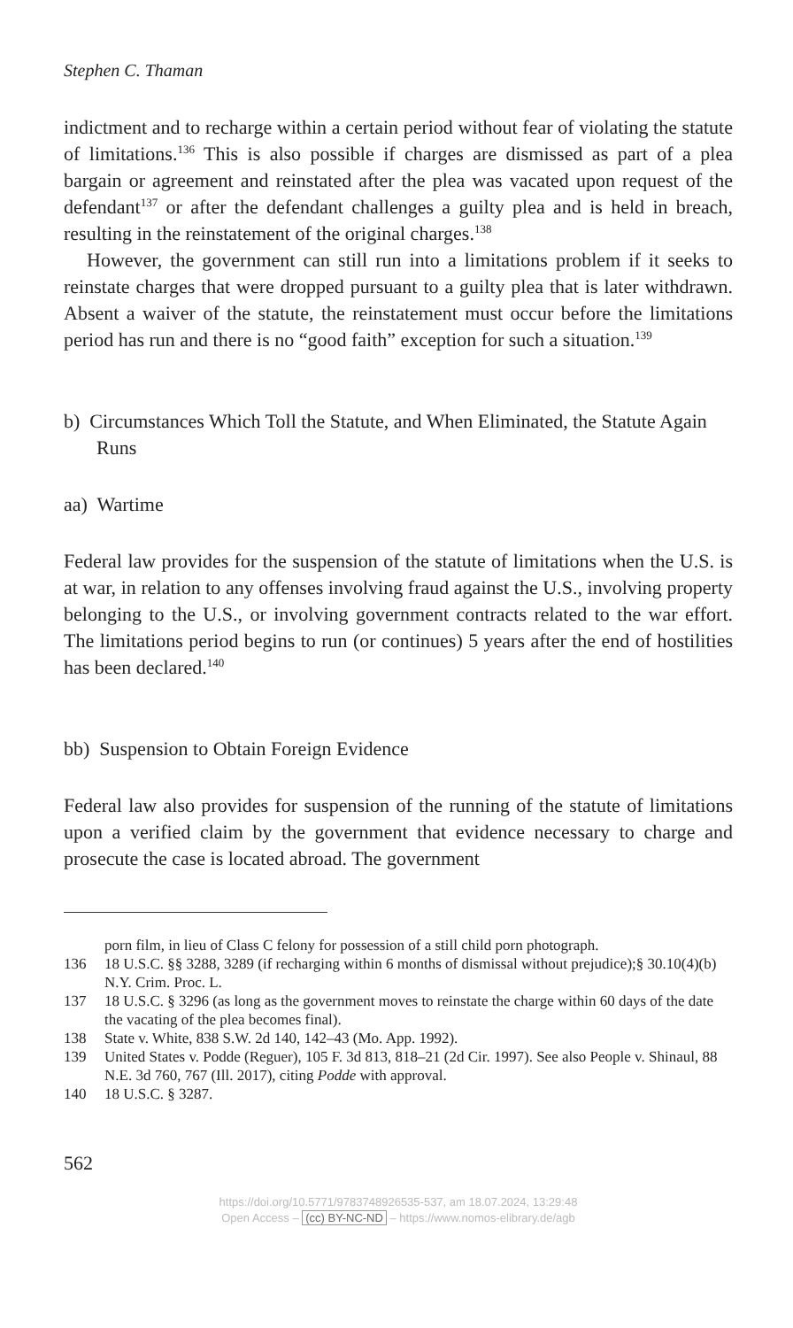Stephen C. Thaman
indictment and to recharge within a certain period without fear of violating the statute of limitations.<sup>136</sup> This is also possible if charges are dismissed as part of a plea bargain or agreement and reinstated after the plea was vacated upon request of the defendant<sup>137</sup> or after the defendant challenges a guilty plea and is held in breach, resulting in the reinstatement of the original charges.<sup>138</sup>
However, the government can still run into a limitations problem if it seeks to reinstate charges that were dropped pursuant to a guilty plea that is later withdrawn. Absent a waiver of the statute, the reinstatement must occur before the limitations period has run and there is no “good faith” exception for such a situation.<sup>139</sup>
b) Circumstances Which Toll the Statute, and When Eliminated, the Statute Again Runs
aa) Wartime
Federal law provides for the suspension of the statute of limitations when the U.S. is at war, in relation to any offenses involving fraud against the U.S., involving property belonging to the U.S., or involving government contracts related to the war effort. The limitations period begins to run (or continues) 5 years after the end of hostilities has been declared.<sup>140</sup>
bb) Suspension to Obtain Foreign Evidence
Federal law also provides for suspension of the running of the statute of limitations upon a verified claim by the government that evidence necessary to charge and prosecute the case is located abroad. The government
porn film, in lieu of Class C felony for possession of a still child porn photograph.
136 18 U.S.C. §§ 3288, 3289 (if recharging within 6 months of dismissal without prejudice);§ 30.10(4)(b) N.Y. Crim. Proc. L.
137 18 U.S.C. § 3296 (as long as the government moves to reinstate the charge within 60 days of the date the vacating of the plea becomes final).
138 State v. White, 838 S.W. 2d 140, 142–43 (Mo. App. 1992).
139 United States v. Podde (Reguer), 105 F. 3d 813, 818–21 (2d Cir. 1997). See also People v. Shinaul, 88 N.E. 3d 760, 767 (Ill. 2017), citing Podde with approval.
140 18 U.S.C. § 3287.
562
https://doi.org/10.5771/9783748926535-537, am 18.07.2024, 13:29:48
Open Access – (cc) BY-NC-ND – https://www.nomos-elibrary.de/agb